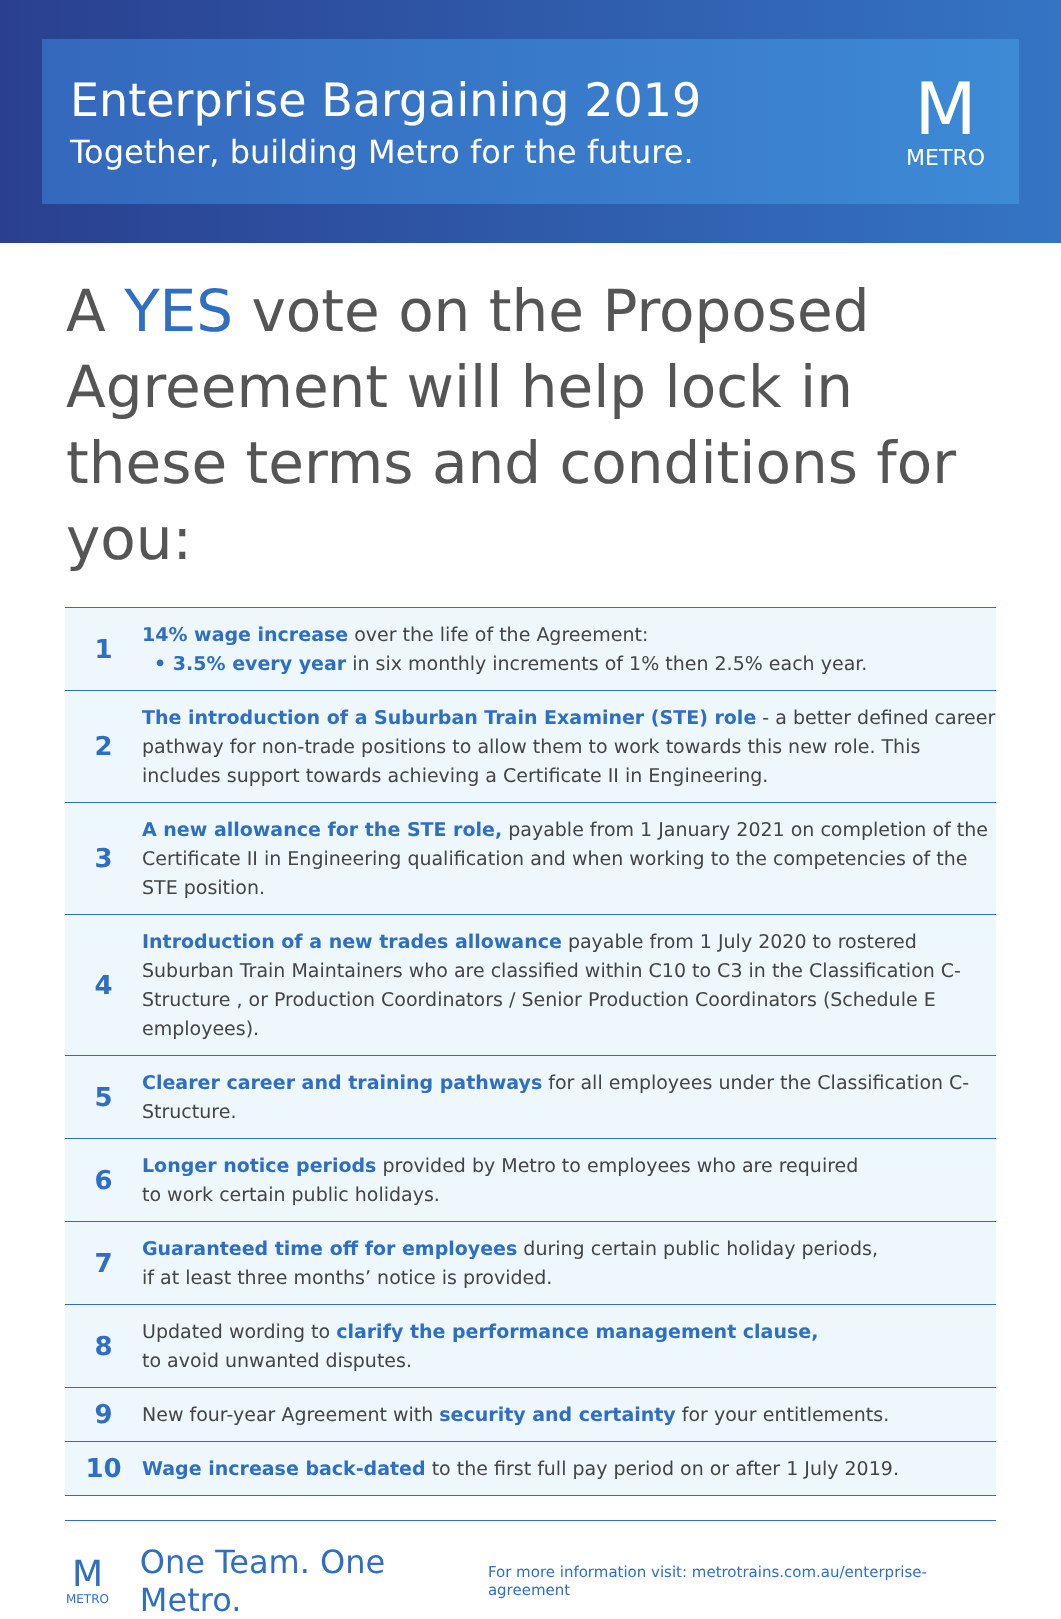Enterprise Bargaining 2019
Together, building Metro for the future.
M
METRO
A YES vote on the Proposed Agreement will help lock in these terms and conditions for you:
| 1 | 14% wage increase over the life of the Agreement: • 3.5% every year in six monthly increments of 1% then 2.5% each year. |
| 2 | The introduction of a Suburban Train Examiner (STE) role - a better defined career pathway for non-trade positions to allow them to work towards this new role. This includes support towards achieving a Certificate II in Engineering. |
| 3 | A new allowance for the STE role, payable from 1 January 2021 on completion of the Certificate II in Engineering qualification and when working to the competencies of the STE position. |
| 4 | Introduction of a new trades allowance payable from 1 July 2020 to rostered Suburban Train Maintainers who are classified within C10 to C3 in the Classification C-Structure , or Production Coordinators / Senior Production Coordinators (Schedule E employees). |
| 5 | Clearer career and training pathways for all employees under the Classification C-Structure. |
| 6 | Longer notice periods provided by Metro to employees who are required to work certain public holidays. |
| 7 | Guaranteed time off for employees during certain public holiday periods, if at least three months’ notice is provided. |
| 8 | Updated wording to clarify the performance management clause, to avoid unwanted disputes. |
| 9 | New four-year Agreement with security and certainty for your entitlements. |
| 10 | Wage increase back-dated to the first full pay period on or after 1 July 2019. |
M
METRO
One Team. One Metro.
For more information visit: metrotrains.com.au/enterprise-agreement